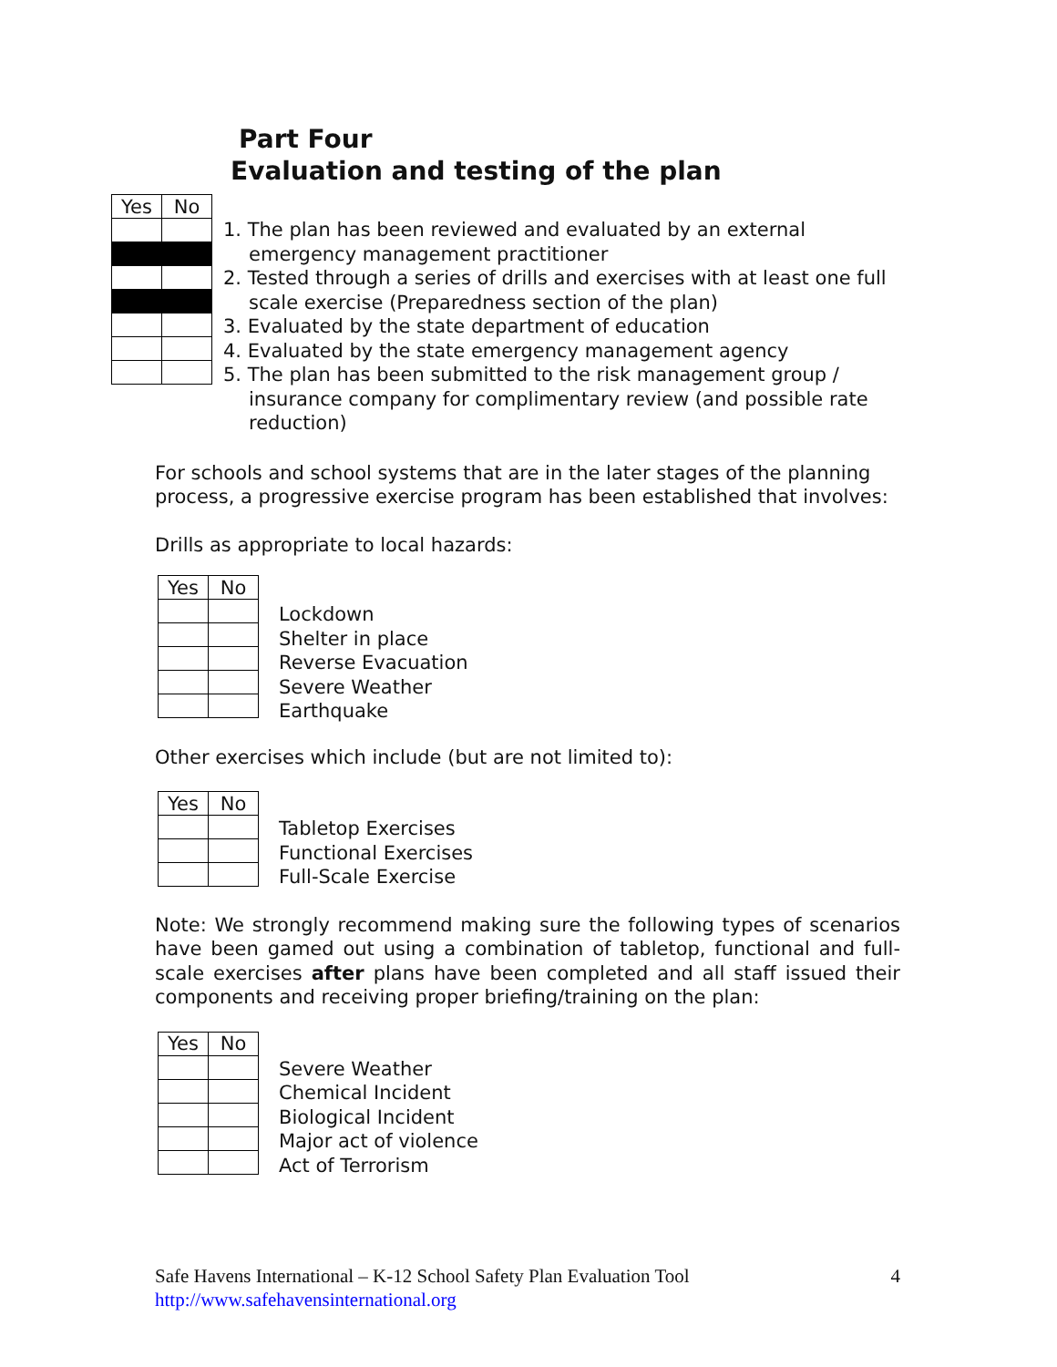Part Four
Evaluation and testing of the plan
| Yes | No |
| --- | --- |
1. The plan has been reviewed and evaluated by an external emergency management practitioner
2. Tested through a series of drills and exercises with at least one full scale exercise (Preparedness section of the plan)
3. Evaluated by the state department of education
4. Evaluated by the state emergency management agency
5. The plan has been submitted to the risk management group / insurance company for complimentary review (and possible rate reduction)
For schools and school systems that are in the later stages of the planning process, a progressive exercise program has been established that involves:
Drills as appropriate to local hazards:
| Yes | No |
| --- | --- |
Lockdown
Shelter in place
Reverse Evacuation
Severe Weather
Earthquake
Other exercises which include (but are not limited to):
| Yes | No |
| --- | --- |
Tabletop Exercises
Functional Exercises
Full-Scale Exercise
Note: We strongly recommend making sure the following types of scenarios have been gamed out using a combination of tabletop, functional and full-scale exercises after plans have been completed and all staff issued their components and receiving proper briefing/training on the plan:
| Yes | No |
| --- | --- |
Severe Weather
Chemical Incident
Biological Incident
Major act of violence
Act of Terrorism
Safe Havens International – K-12 School Safety Plan Evaluation Tool 4
http://www.safehavensinternational.org